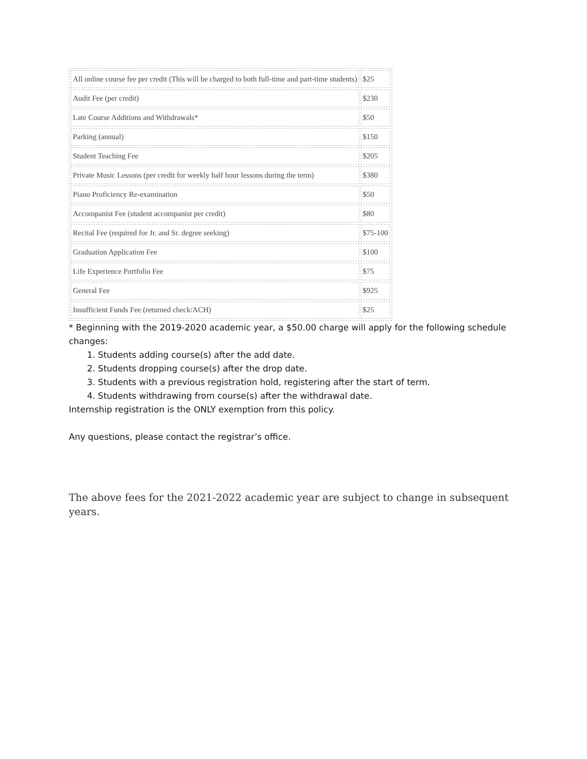| All online course fee per credit (This will be charged to both full-time and part-time students) | $25 |
| Audit Fee (per credit) | $230 |
| Late Course Additions and Withdrawals* | $50 |
| Parking (annual) | $150 |
| Student Teaching Fee | $205 |
| Private Music Lessons (per credit for weekly half hour lessons during the term) | $380 |
| Piano Proficiency Re-examination | $50 |
| Accompanist Fee (student accompanist per credit) | $80 |
| Recital Fee (required for Jr. and Sr. degree seeking) | $75-100 |
| Graduation Application Fee | $100 |
| Life Experience Portfolio Fee | $75 |
| General Fee | $925 |
| Insufficient Funds Fee (returned check/ACH) | $25 |
* Beginning with the 2019-2020 academic year, a $50.00 charge will apply for the following schedule changes:
1. Students adding course(s) after the add date.
2. Students dropping course(s) after the drop date.
3. Students with a previous registration hold, registering after the start of term.
4. Students withdrawing from course(s) after the withdrawal date.
Internship registration is the ONLY exemption from this policy.
Any questions, please contact the registrar’s office.
The above fees for the 2021-2022 academic year are subject to change in subsequent years.